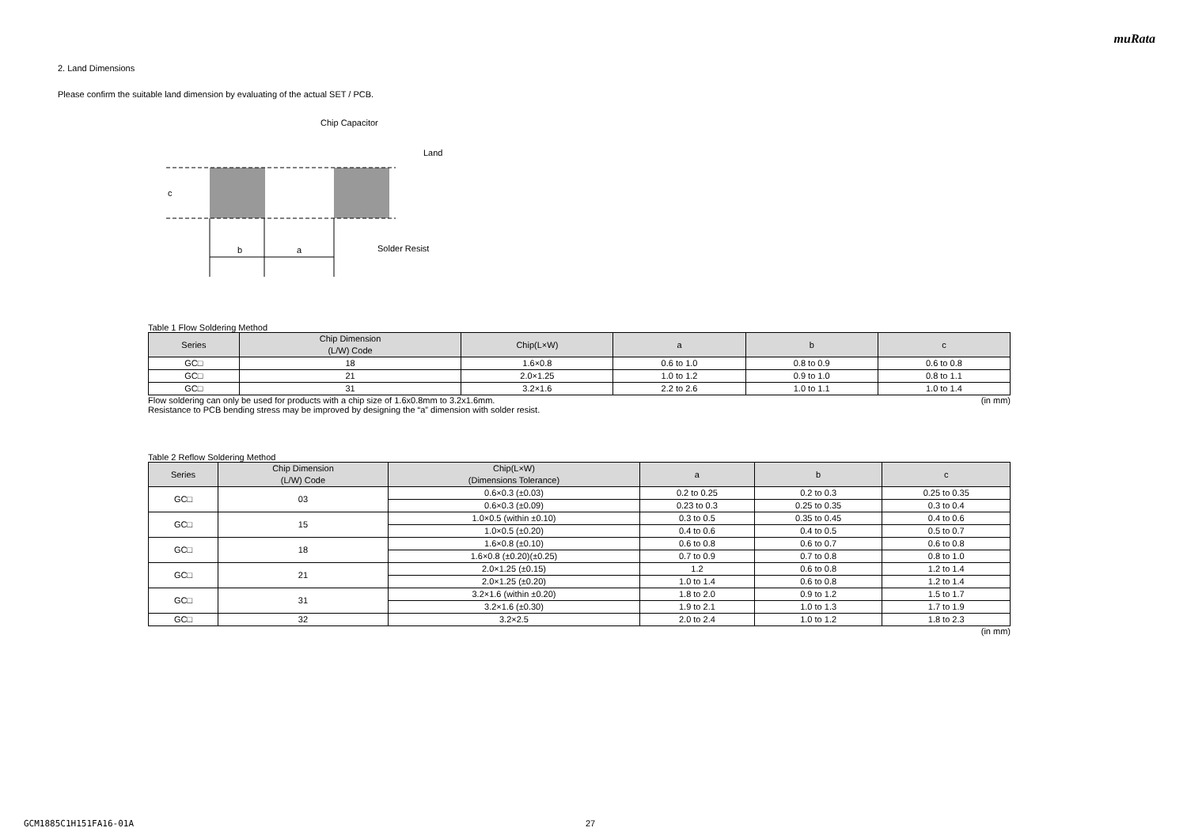muRata
2. Land Dimensions
Please confirm the suitable land dimension by evaluating of the actual SET / PCB.
b
a
c
Chip Capacitor
Land
Solder Resist
Table 1 Flow Soldering Method
| Series | Chip Dimension (L/W) Code | Chip(L×W) | a | b | c |
| --- | --- | --- | --- | --- | --- |
| GC□ | 18 | 1.6×0.8 | 0.6 to 1.0 | 0.8 to 0.9 | 0.6 to 0.8 |
| GC□ | 21 | 2.0×1.25 | 1.0 to 1.2 | 0.9 to 1.0 | 0.8 to 1.1 |
| GC□ | 31 | 3.2×1.6 | 2.2 to 2.6 | 1.0 to 1.1 | 1.0 to 1.4 |
Flow soldering can only be used for products with a chip size of 1.6x0.8mm to 3.2x1.6mm. (in mm)
Resistance to PCB bending stress may be improved by designing the “a” dimension with solder resist.
Table 2 Reflow Soldering Method
| Series | Chip Dimension (L/W) Code | Chip(L×W) (Dimensions Tolerance) | a | b | c |
| --- | --- | --- | --- | --- | --- |
| GC□ | 03 | 0.6×0.3 (±0.03) | 0.2 to 0.25 | 0.2 to 0.3 | 0.25 to 0.35 |
| | | 0.6×0.3 (±0.09) | 0.23 to 0.3 | 0.25 to 0.35 | 0.3 to 0.4 |
| GC□ | 15 | 1.0×0.5 (within ±0.10) | 0.3 to 0.5 | 0.35 to 0.45 | 0.4 to 0.6 |
| | | 1.0×0.5 (±0.20) | 0.4 to 0.6 | 0.4 to 0.5 | 0.5 to 0.7 |
| GC□ | 18 | 1.6×0.8 (±0.10) | 0.6 to 0.8 | 0.6 to 0.7 | 0.6 to 0.8 |
| | | 1.6×0.8 (±0.20)(±0.25) | 0.7 to 0.9 | 0.7 to 0.8 | 0.8 to 1.0 |
| GC□ | 21 | 2.0×1.25 (±0.15) | 1.2 | 0.6 to 0.8 | 1.2 to 1.4 |
| | | 2.0×1.25 (±0.20) | 1.0 to 1.4 | 0.6 to 0.8 | 1.2 to 1.4 |
| GC□ | 31 | 3.2×1.6 (within ±0.20) | 1.8 to 2.0 | 0.9 to 1.2 | 1.5 to 1.7 |
| | | 3.2×1.6 (±0.30) | 1.9 to 2.1 | 1.0 to 1.3 | 1.7 to 1.9 |
| GC□ | 32 | 3.2×2.5 | 2.0 to 2.4 | 1.0 to 1.2 | 1.8 to 2.3 |
(in mm)
GCM1885C1H151FA16-01A 27